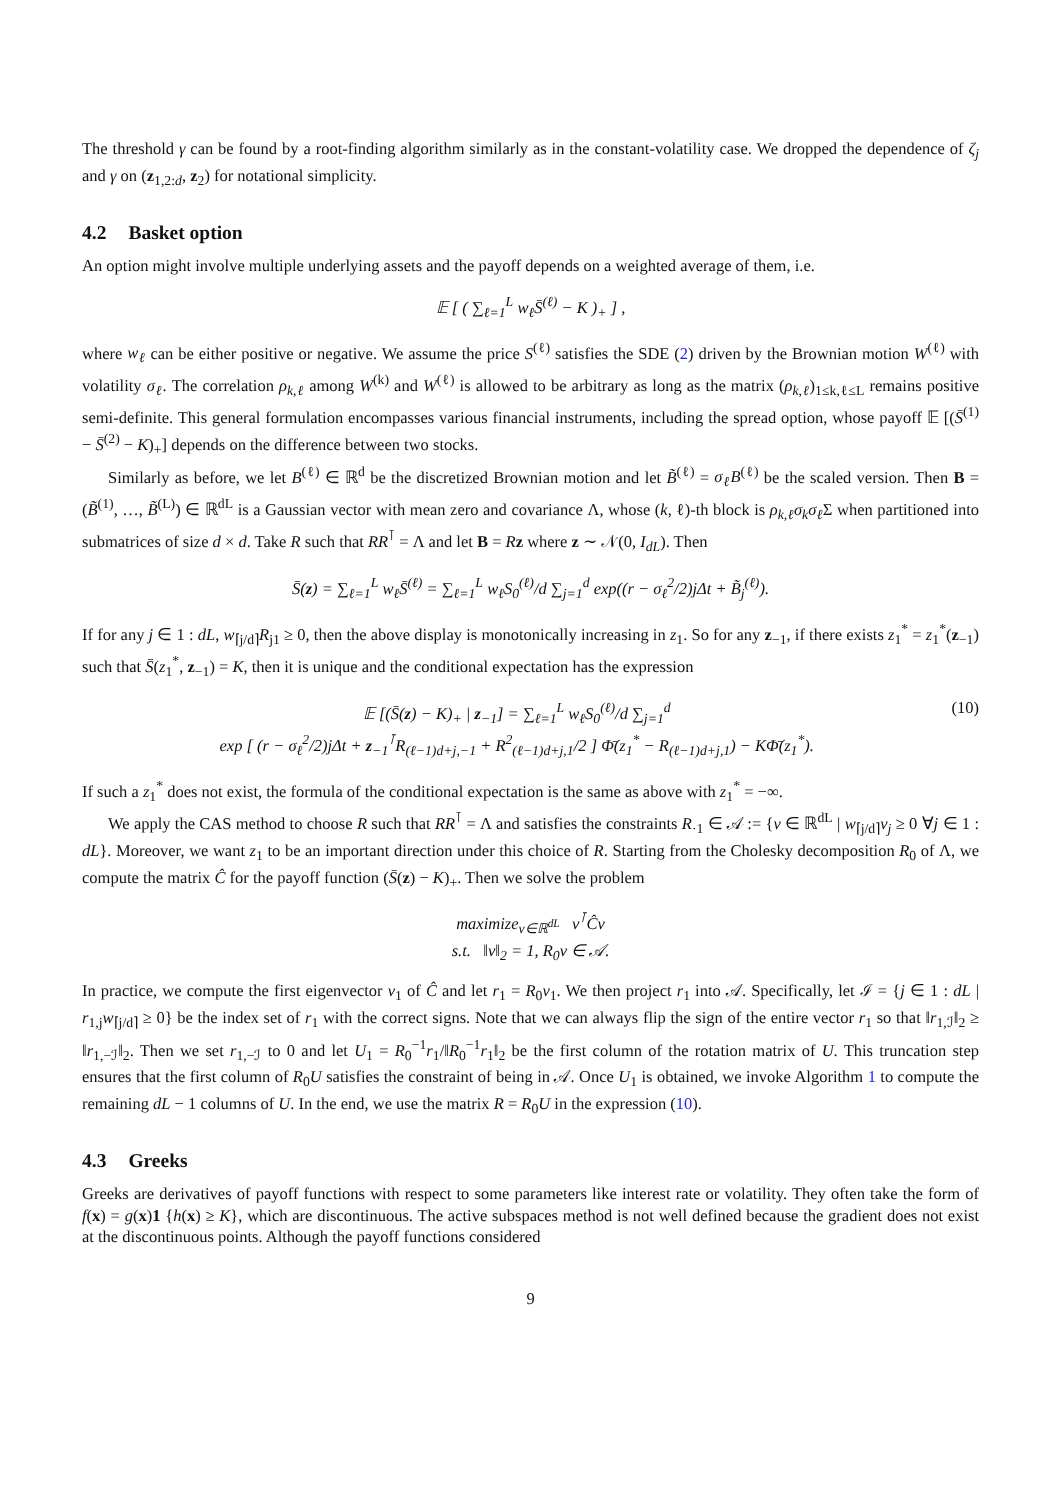The threshold γ can be found by a root-finding algorithm similarly as in the constant-volatility case. We dropped the dependence of ζ<sub>j</sub> and γ on (z<sub>1,2:d</sub>, z<sub>2</sub>) for notational simplicity.
4.2 Basket option
An option might involve multiple underlying assets and the payoff depends on a weighted average of them, i.e.
𝔼 [ ( ∑<sub>ℓ=1</sub><sup>L</sup> w<sub>ℓ</sub>S̄<sup>(ℓ)</sup> − K )<sub>+</sub> ] ,
where w<sub>ℓ</sub> can be either positive or negative. We assume the price S<sup>(ℓ)</sup> satisfies the SDE (2) driven by the Brownian motion W<sup>(ℓ)</sup> with volatility σ<sub>ℓ</sub>. The correlation ρ<sub>k,ℓ</sub> among W<sup>(k)</sup> and W<sup>(ℓ)</sup> is allowed to be arbitrary as long as the matrix (ρ<sub>k,ℓ</sub>)<sub>1≤k,ℓ≤L</sub> remains positive semi-definite. This general formulation encompasses various financial instruments, including the spread option, whose payoff 𝔼 [(S̄<sup>(1)</sup> − S̄<sup>(2)</sup> − K)<sub>+</sub>] depends on the difference between two stocks.
Similarly as before, we let B<sup>(ℓ)</sup> ∈ ℝ<sup>d</sup> be the discretized Brownian motion and let B̃<sup>(ℓ)</sup> = σ<sub>ℓ</sub>B<sup>(ℓ)</sup> be the scaled version. Then B = (B̃<sup>(1)</sup>, …, B̃<sup>(L)</sup>) ∈ ℝ<sup>dL</sup> is a Gaussian vector with mean zero and covariance Λ, whose (k, ℓ)-th block is ρ<sub>k,ℓ</sub>σ<sub>k</sub>σ<sub>ℓ</sub> Σ when partitioned into submatrices of size d × d. Take R such that RR<sup>⊺</sup> = Λ and let B = Rz where z ∼ 𝒩(0, I<sub>dL</sub>). Then
S̄(z) = ∑<sub>ℓ=1</sub><sup>L</sup> w<sub>ℓ</sub>S̄<sup>(ℓ)</sup> = ∑<sub>ℓ=1</sub><sup>L</sup> w<sub>ℓ</sub>S<sub>0</sub><sup>(ℓ)</sup>/d ∑<sub>j=1</sub><sup>d</sup> exp((r − σ<sub>ℓ</sub><sup>2</sup>/2)jΔt + B̃<sub>j</sub><sup>(ℓ)</sup>).
If for any j ∈ 1 : dL, w<sub>⌈j/d⌉</sub>R<sub>j1</sub> ≥ 0, then the above display is monotonically increasing in z<sub>1</sub>. So for any z<sub>−1</sub>, if there exists z<sub>1</sub><sup>*</sup> = z<sub>1</sub><sup>*</sup>(z<sub>−1</sub>) such that S̄(z<sub>1</sub><sup>*</sup>, z<sub>−1</sub>) = K, then it is unique and the conditional expectation has the expression
𝔼 [(S̄(z) − K)<sub>+</sub> | z<sub>−1</sub>] = ∑<sub>ℓ=1</sub><sup>L</sup> w<sub>ℓ</sub>S<sub>0</sub><sup>(ℓ)</sup>/d ∑<sub>j=1</sub><sup>d</sup>
exp [ (r − σ<sub>ℓ</sub><sup>2</sup>/2)jΔt + z<sub>−1</sub><sup>⊺</sup>R<sub>(ℓ−1)d+j,−1</sub> + R<sup>2</sup><sub>(ℓ−1)d+j,1</sub>/2 ] Φ̄(z<sub>1</sub><sup>*</sup> − R<sub>(ℓ−1)d+j,1</sub>) − KΦ̄(z<sub>1</sub><sup>*</sup>).
(10)
If such a z<sub>1</sub><sup>*</sup> does not exist, the formula of the conditional expectation is the same as above with z<sub>1</sub><sup>*</sup> = −∞.
We apply the CAS method to choose R such that RR<sup>⊺</sup> = Λ and satisfies the constraints R<sub>·1</sub> ∈ 𝒜 := {v ∈ ℝ<sup>dL</sup> | w<sub>⌈j/d⌉</sub>v<sub>j</sub> ≥ 0 ∀j ∈ 1 : dL}. Moreover, we want z<sub>1</sub> to be an important direction under this choice of R. Starting from the Cholesky decomposition R<sub>0</sub> of Λ, we compute the matrix Ĉ for the payoff function (S̄(z) − K)<sub>+</sub>. Then we solve the problem
maximize<sub>v∈ℝ<sup>dL</sup></sub> v<sup>⊺</sup>Ĉv
s.t. ‖v‖<sub>2</sub> = 1, R<sub>0</sub>v ∈ 𝒜.
In practice, we compute the first eigenvector v<sub>1</sub> of Ĉ and let r<sub>1</sub> = R<sub>0</sub>v<sub>1</sub>. We then project r<sub>1</sub> into 𝒜. Specifically, let ℐ = {j ∈ 1 : dL | r<sub>1,j</sub>w<sub>⌈j/d⌉</sub> ≥ 0} be the index set of r<sub>1</sub> with the correct signs. Note that we can always flip the sign of the entire vector r<sub>1</sub> so that ‖r<sub>1,ℐ</sub>‖<sub>2</sub> ≥ ‖r<sub>1,−ℐ</sub>‖<sub>2</sub>. Then we set r<sub>1,−ℐ</sub> to 0 and let U<sub>1</sub> = R<sub>0</sub><sup>−1</sup>r<sub>1</sub>/‖R<sub>0</sub><sup>−1</sup>r<sub>1</sub>‖<sub>2</sub> be the first column of the rotation matrix of U. This truncation step ensures that the first column of R<sub>0</sub>U satisfies the constraint of being in 𝒜. Once U<sub>1</sub> is obtained, we invoke Algorithm 1 to compute the remaining dL − 1 columns of U. In the end, we use the matrix R = R<sub>0</sub>U in the expression (10).
4.3 Greeks
Greeks are derivatives of payoff functions with respect to some parameters like interest rate or volatility. They often take the form of f(x) = g(x)1 {h(x) ≥ K}, which are discontinuous. The active subspaces method is not well defined because the gradient does not exist at the discontinuous points. Although the payoff functions considered
9